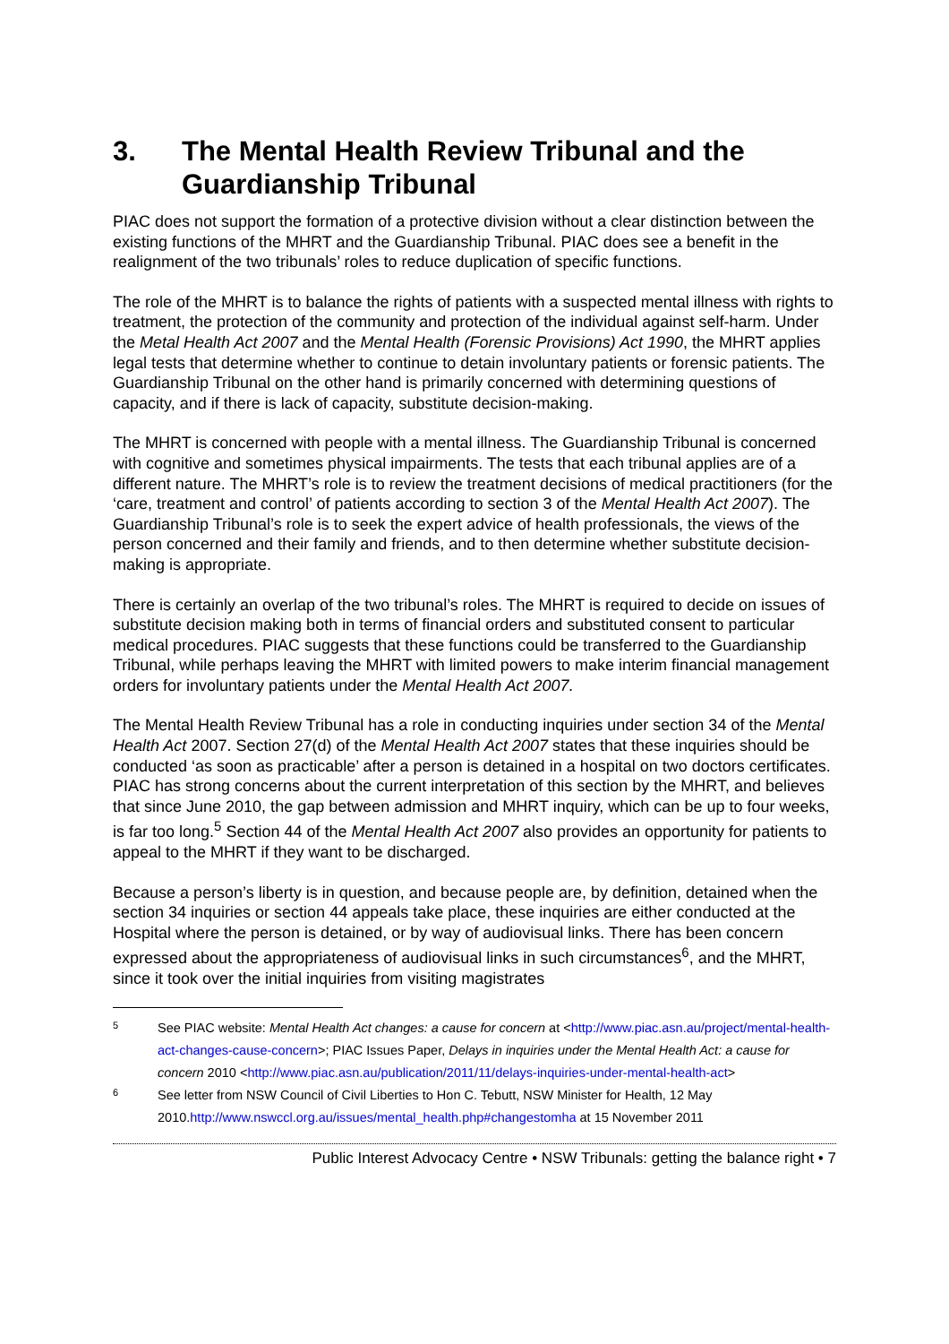3. The Mental Health Review Tribunal and the Guardianship Tribunal
PIAC does not support the formation of a protective division without a clear distinction between the existing functions of the MHRT and the Guardianship Tribunal. PIAC does see a benefit in the realignment of the two tribunals’ roles to reduce duplication of specific functions.
The role of the MHRT is to balance the rights of patients with a suspected mental illness with rights to treatment, the protection of the community and protection of the individual against self-harm. Under the Metal Health Act 2007 and the Mental Health (Forensic Provisions) Act 1990, the MHRT applies legal tests that determine whether to continue to detain involuntary patients or forensic patients. The Guardianship Tribunal on the other hand is primarily concerned with determining questions of capacity, and if there is lack of capacity, substitute decision-making.
The MHRT is concerned with people with a mental illness. The Guardianship Tribunal is concerned with cognitive and sometimes physical impairments. The tests that each tribunal applies are of a different nature. The MHRT’s role is to review the treatment decisions of medical practitioners (for the ‘care, treatment and control’ of patients according to section 3 of the Mental Health Act 2007). The Guardianship Tribunal’s role is to seek the expert advice of health professionals, the views of the person concerned and their family and friends, and to then determine whether substitute decision-making is appropriate.
There is certainly an overlap of the two tribunal’s roles. The MHRT is required to decide on issues of substitute decision making both in terms of financial orders and substituted consent to particular medical procedures. PIAC suggests that these functions could be transferred to the Guardianship Tribunal, while perhaps leaving the MHRT with limited powers to make interim financial management orders for involuntary patients under the Mental Health Act 2007.
The Mental Health Review Tribunal has a role in conducting inquiries under section 34 of the Mental Health Act 2007. Section 27(d) of the Mental Health Act 2007 states that these inquiries should be conducted ‘as soon as practicable’ after a person is detained in a hospital on two doctors certificates. PIAC has strong concerns about the current interpretation of this section by the MHRT, and believes that since June 2010, the gap between admission and MHRT inquiry, which can be up to four weeks, is far too long.<sup>5</sup> Section 44 of the Mental Health Act 2007 also provides an opportunity for patients to appeal to the MHRT if they want to be discharged.
Because a person’s liberty is in question, and because people are, by definition, detained when the section 34 inquiries or section 44 appeals take place, these inquiries are either conducted at the Hospital where the person is detained, or by way of audiovisual links. There has been concern expressed about the appropriateness of audiovisual links in such circumstances<sup>6</sup>, and the MHRT, since it took over the initial inquiries from visiting magistrates
5 See PIAC website: Mental Health Act changes: a cause for concern at <http://www.piac.asn.au/project/mental-health-act-changes-cause-concern>; PIAC Issues Paper, Delays in inquiries under the Mental Health Act: a cause for concern 2010 <http://www.piac.asn.au/publication/2011/11/delays-inquiries-under-mental-health-act>
6 See letter from NSW Council of Civil Liberties to Hon C. Tebutt, NSW Minister for Health, 12 May 2010.http://www.nswccl.org.au/issues/mental_health.php#changestomha at 15 November 2011
Public Interest Advocacy Centre • NSW Tribunals: getting the balance right • 7